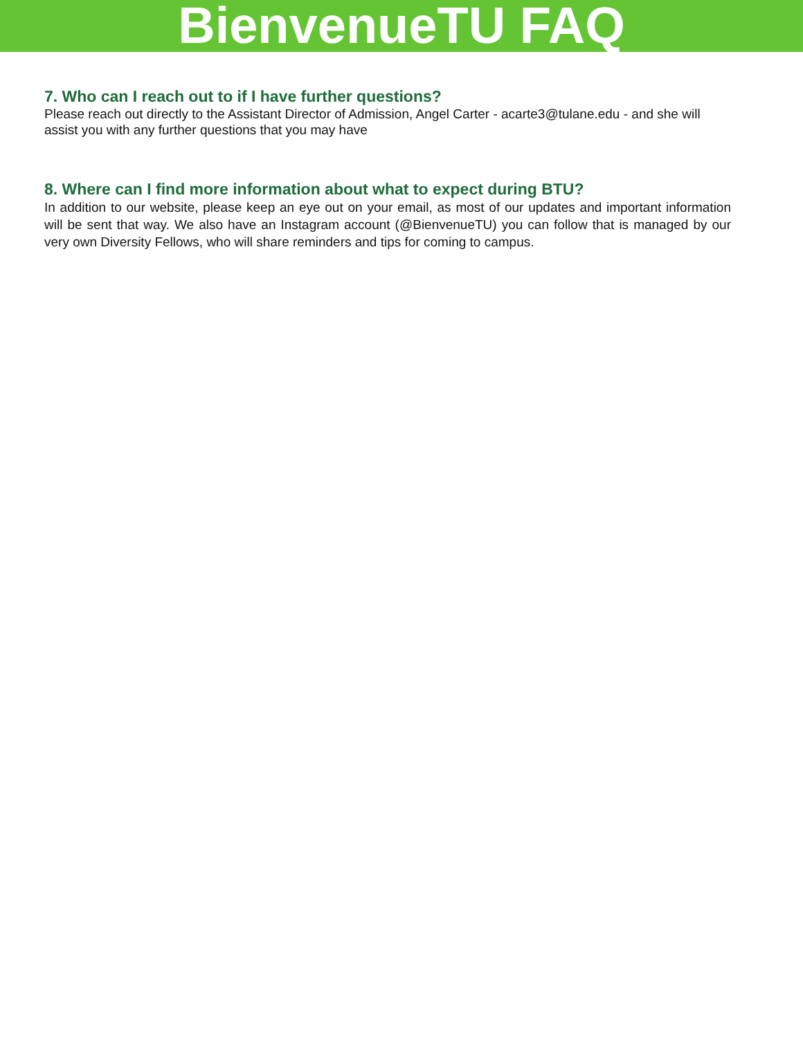BienvenueTU FAQ
7. Who can I reach out to if I have further questions?
Please reach out directly to the Assistant Director of Admission, Angel Carter - acarte3@tulane.edu - and she will assist you with any further questions that you may have
8. Where can I find more information about what to expect during BTU?
In addition to our website, please keep an eye out on your email, as most of our updates and important information will be sent that way. We also have an Instagram account (@BienvenueTU) you can follow that is managed by our very own Diversity Fellows, who will share reminders and tips for coming to campus.